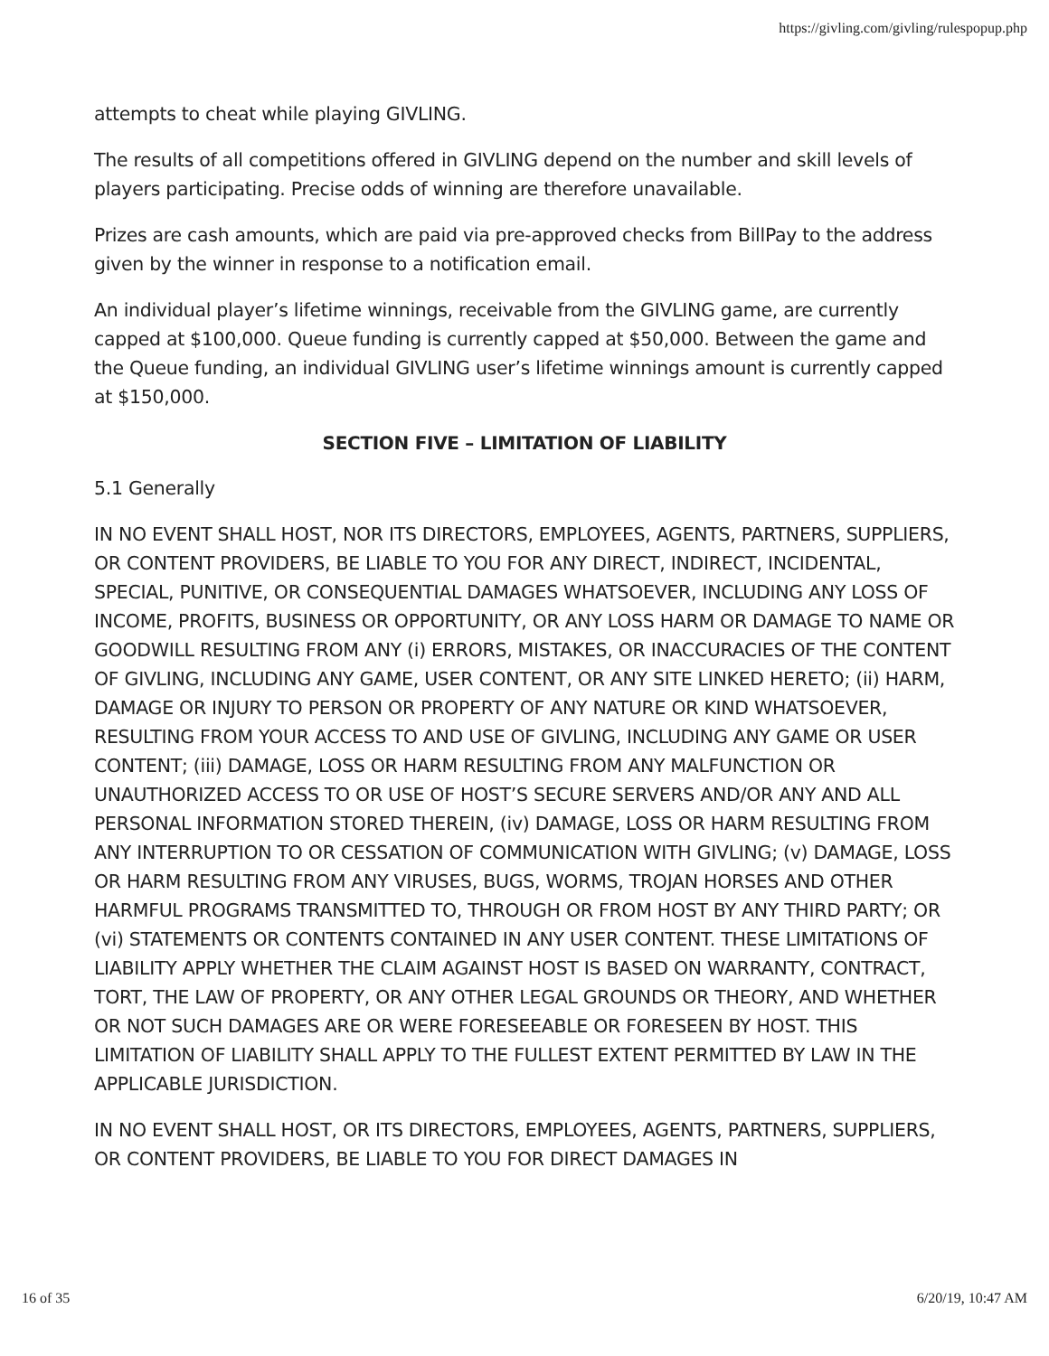https://givling.com/givling/rulespopup.php
attempts to cheat while playing GIVLING.
The results of all competitions offered in GIVLING depend on the number and skill levels of players participating. Precise odds of winning are therefore unavailable.
Prizes are cash amounts, which are paid via pre-approved checks from BillPay to the address given by the winner in response to a notification email.
An individual player’s lifetime winnings, receivable from the GIVLING game, are currently capped at $100,000. Queue funding is currently capped at $50,000. Between the game and the Queue funding, an individual GIVLING user’s lifetime winnings amount is currently capped at $150,000.
SECTION FIVE – LIMITATION OF LIABILITY
5.1 Generally
IN NO EVENT SHALL HOST, NOR ITS DIRECTORS, EMPLOYEES, AGENTS, PARTNERS, SUPPLIERS, OR CONTENT PROVIDERS, BE LIABLE TO YOU FOR ANY DIRECT, INDIRECT, INCIDENTAL, SPECIAL, PUNITIVE, OR CONSEQUENTIAL DAMAGES WHATSOEVER, INCLUDING ANY LOSS OF INCOME, PROFITS, BUSINESS OR OPPORTUNITY, OR ANY LOSS HARM OR DAMAGE TO NAME OR GOODWILL RESULTING FROM ANY (i) ERRORS, MISTAKES, OR INACCURACIES OF THE CONTENT OF GIVLING, INCLUDING ANY GAME, USER CONTENT, OR ANY SITE LINKED HERETO; (ii) HARM, DAMAGE OR INJURY TO PERSON OR PROPERTY OF ANY NATURE OR KIND WHATSOEVER, RESULTING FROM YOUR ACCESS TO AND USE OF GIVLING, INCLUDING ANY GAME OR USER CONTENT; (iii) DAMAGE, LOSS OR HARM RESULTING FROM ANY MALFUNCTION OR UNAUTHORIZED ACCESS TO OR USE OF HOST’S SECURE SERVERS AND/OR ANY AND ALL PERSONAL INFORMATION STORED THEREIN, (iv) DAMAGE, LOSS OR HARM RESULTING FROM ANY INTERRUPTION TO OR CESSATION OF COMMUNICATION WITH GIVLING; (v) DAMAGE, LOSS OR HARM RESULTING FROM ANY VIRUSES, BUGS, WORMS, TROJAN HORSES AND OTHER HARMFUL PROGRAMS TRANSMITTED TO, THROUGH OR FROM HOST BY ANY THIRD PARTY; OR (vi) STATEMENTS OR CONTENTS CONTAINED IN ANY USER CONTENT. THESE LIMITATIONS OF LIABILITY APPLY WHETHER THE CLAIM AGAINST HOST IS BASED ON WARRANTY, CONTRACT, TORT, THE LAW OF PROPERTY, OR ANY OTHER LEGAL GROUNDS OR THEORY, AND WHETHER OR NOT SUCH DAMAGES ARE OR WERE FORESEEABLE OR FORESEEN BY HOST. THIS LIMITATION OF LIABILITY SHALL APPLY TO THE FULLEST EXTENT PERMITTED BY LAW IN THE APPLICABLE JURISDICTION.
IN NO EVENT SHALL HOST, OR ITS DIRECTORS, EMPLOYEES, AGENTS, PARTNERS, SUPPLIERS, OR CONTENT PROVIDERS, BE LIABLE TO YOU FOR DIRECT DAMAGES IN
16 of 35 6/20/19, 10:47 AM